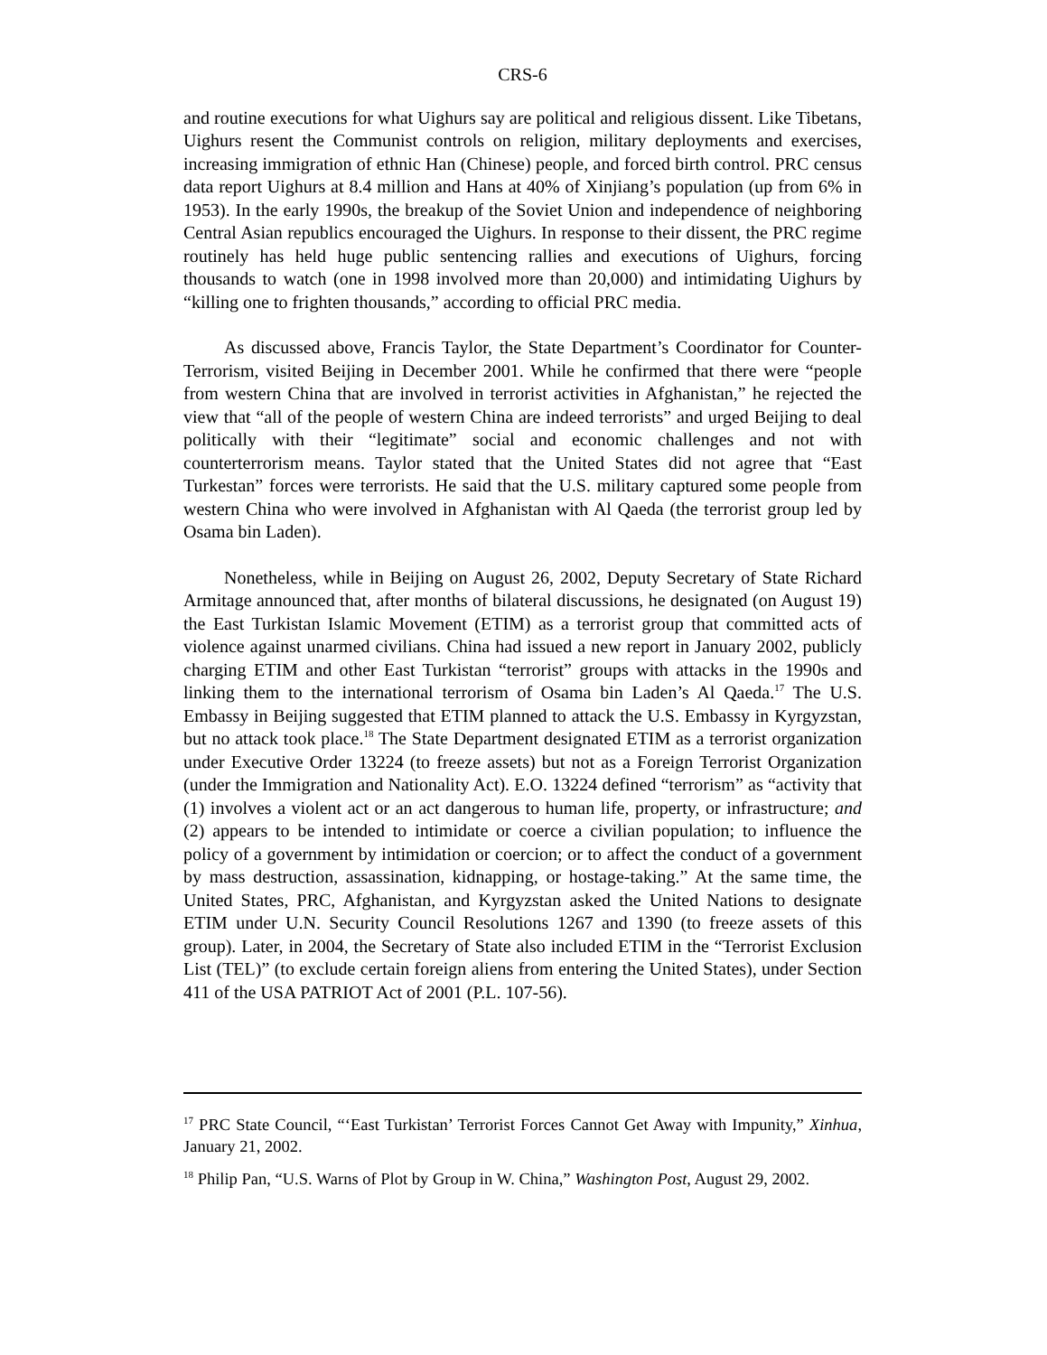CRS-6
and routine executions for what Uighurs say are political and religious dissent. Like Tibetans, Uighurs resent the Communist controls on religion, military deployments and exercises, increasing immigration of ethnic Han (Chinese) people, and forced birth control. PRC census data report Uighurs at 8.4 million and Hans at 40% of Xinjiang’s population (up from 6% in 1953). In the early 1990s, the breakup of the Soviet Union and independence of neighboring Central Asian republics encouraged the Uighurs. In response to their dissent, the PRC regime routinely has held huge public sentencing rallies and executions of Uighurs, forcing thousands to watch (one in 1998 involved more than 20,000) and intimidating Uighurs by “killing one to frighten thousands,” according to official PRC media.
As discussed above, Francis Taylor, the State Department’s Coordinator for Counter-Terrorism, visited Beijing in December 2001. While he confirmed that there were “people from western China that are involved in terrorist activities in Afghanistan,” he rejected the view that “all of the people of western China are indeed terrorists” and urged Beijing to deal politically with their “legitimate” social and economic challenges and not with counterterrorism means. Taylor stated that the United States did not agree that “East Turkestan” forces were terrorists. He said that the U.S. military captured some people from western China who were involved in Afghanistan with Al Qaeda (the terrorist group led by Osama bin Laden).
Nonetheless, while in Beijing on August 26, 2002, Deputy Secretary of State Richard Armitage announced that, after months of bilateral discussions, he designated (on August 19) the East Turkistan Islamic Movement (ETIM) as a terrorist group that committed acts of violence against unarmed civilians. China had issued a new report in January 2002, publicly charging ETIM and other East Turkistan “terrorist” groups with attacks in the 1990s and linking them to the international terrorism of Osama bin Laden’s Al Qaeda.<sup>17</sup> The U.S. Embassy in Beijing suggested that ETIM planned to attack the U.S. Embassy in Kyrgyzstan, but no attack took place.<sup>18</sup> The State Department designated ETIM as a terrorist organization under Executive Order 13224 (to freeze assets) but not as a Foreign Terrorist Organization (under the Immigration and Nationality Act). E.O. 13224 defined “terrorism” as “activity that (1) involves a violent act or an act dangerous to human life, property, or infrastructure; and (2) appears to be intended to intimidate or coerce a civilian population; to influence the policy of a government by intimidation or coercion; or to affect the conduct of a government by mass destruction, assassination, kidnapping, or hostage-taking.” At the same time, the United States, PRC, Afghanistan, and Kyrgyzstan asked the United Nations to designate ETIM under U.N. Security Council Resolutions 1267 and 1390 (to freeze assets of this group). Later, in 2004, the Secretary of State also included ETIM in the “Terrorist Exclusion List (TEL)” (to exclude certain foreign aliens from entering the United States), under Section 411 of the USA PATRIOT Act of 2001 (P.L. 107-56).
<sup>17</sup> PRC State Council, “‘East Turkistan’ Terrorist Forces Cannot Get Away with Impunity,” Xinhua, January 21, 2002.
<sup>18</sup> Philip Pan, “U.S. Warns of Plot by Group in W. China,” Washington Post, August 29, 2002.